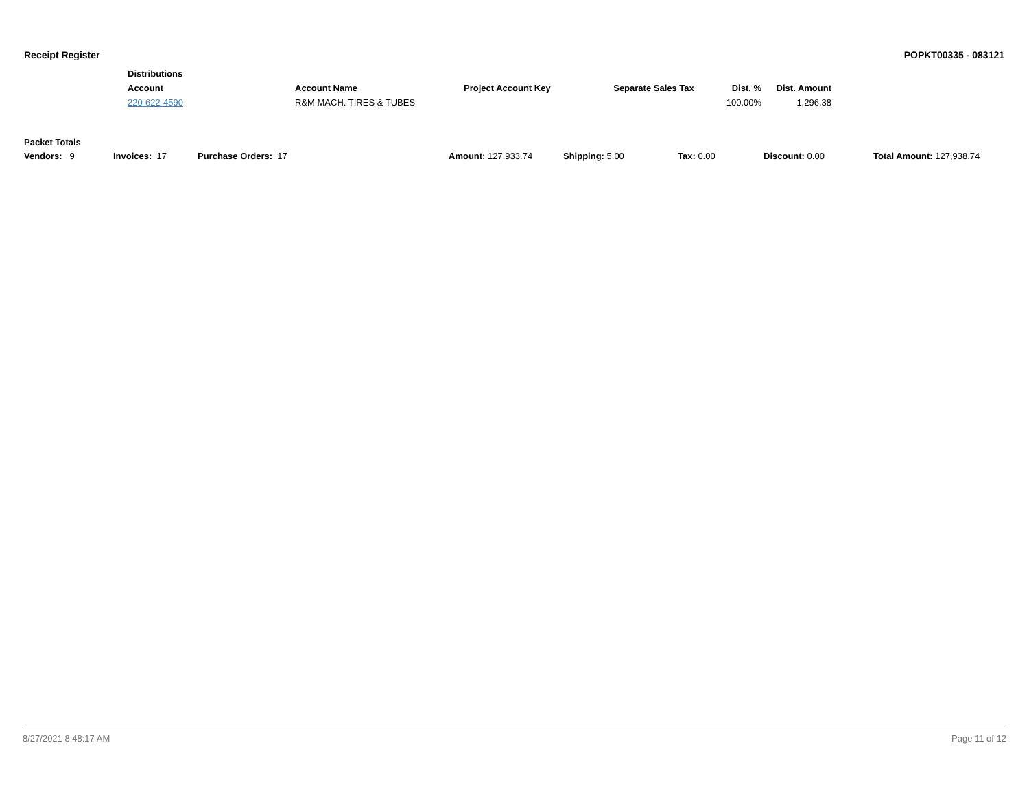Receipt Register POPKT00335 - 083121
| Distributions | | | | | |
| --- | --- | --- | --- | --- | --- |
| Account | Account Name | Project Account Key | Separate Sales Tax | Dist. % | Dist. Amount |
| 220-622-4590 | R&M MACH. TIRES & TUBES | | | 100.00% | 1,296.38 |
Packet Totals
Vendors: 9 Invoices: 17 Purchase Orders: 17 Amount: 127,933.74 Shipping: 5.00 Tax: 0.00 Discount: 0.00 Total Amount: 127,938.74
8/27/2021 8:48:17 AM Page 11 of 12